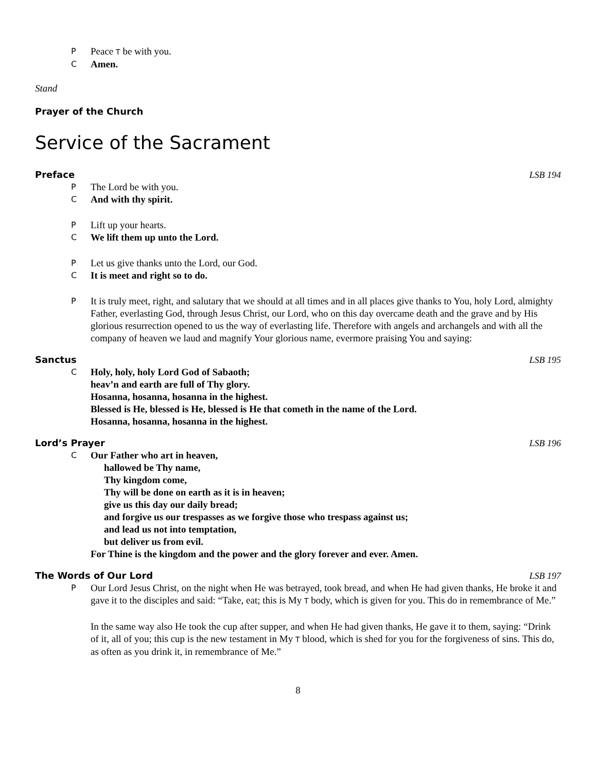P Peace T be with you.
C Amen.
Stand
Prayer of the Church
Service of the Sacrament
Preface LSB 194
P The Lord be with you.
C And with thy spirit.
P Lift up your hearts.
C We lift them up unto the Lord.
P Let us give thanks unto the Lord, our God.
C It is meet and right so to do.
P It is truly meet, right, and salutary that we should at all times and in all places give thanks to You, holy Lord, almighty Father, everlasting God, through Jesus Christ, our Lord, who on this day overcame death and the grave and by His glorious resurrection opened to us the way of everlasting life. Therefore with angels and archangels and with all the company of heaven we laud and magnify Your glorious name, evermore praising You and saying:
Sanctus LSB 195
C Holy, holy, holy Lord God of Sabaoth;
heav’n and earth are full of Thy glory.
Hosanna, hosanna, hosanna in the highest.
Blessed is He, blessed is He, blessed is He that cometh in the name of the Lord.
Hosanna, hosanna, hosanna in the highest.
Lord’s Prayer LSB 196
C Our Father who art in heaven,
hallowed be Thy name,
Thy kingdom come,
Thy will be done on earth as it is in heaven;
give us this day our daily bread;
and forgive us our trespasses as we forgive those who trespass against us;
and lead us not into temptation,
but deliver us from evil.
For Thine is the kingdom and the power and the glory forever and ever. Amen.
The Words of Our Lord LSB 197
P Our Lord Jesus Christ, on the night when He was betrayed, took bread, and when He had given thanks, He broke it and gave it to the disciples and said: “Take, eat; this is My T body, which is given for you. This do in remembrance of Me.”
In the same way also He took the cup after supper, and when He had given thanks, He gave it to them, saying: “Drink of it, all of you; this cup is the new testament in My T blood, which is shed for you for the forgiveness of sins. This do, as often as you drink it, in remembrance of Me.”
8